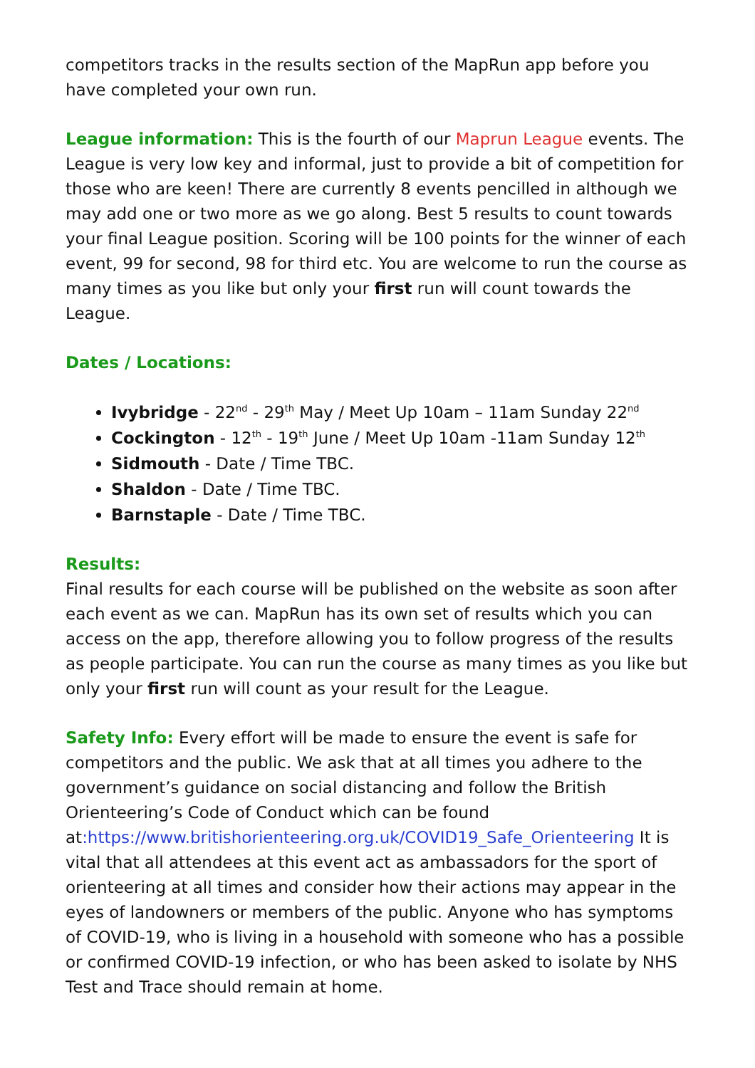competitors tracks in the results section of the MapRun app before you have completed your own run.
League information: This is the fourth of our Maprun League events. The League is very low key and informal, just to provide a bit of competition for those who are keen! There are currently 8 events pencilled in although we may add one or two more as we go along. Best 5 results to count towards your final League position. Scoring will be 100 points for the winner of each event, 99 for second, 98 for third etc. You are welcome to run the course as many times as you like but only your first run will count towards the League.
Dates / Locations:
Ivybridge - 22<sup>nd</sup> - 29<sup>th</sup> May / Meet Up 10am – 11am Sunday 22<sup>nd</sup>
Cockington - 12<sup>th</sup> - 19<sup>th</sup> June / Meet Up 10am -11am Sunday 12<sup>th</sup>
Sidmouth - Date / Time TBC.
Shaldon - Date / Time TBC.
Barnstaple - Date / Time TBC.
Results:
Final results for each course will be published on the website as soon after each event as we can. MapRun has its own set of results which you can access on the app, therefore allowing you to follow progress of the results as people participate. You can run the course as many times as you like but only your first run will count as your result for the League.
Safety Info: Every effort will be made to ensure the event is safe for competitors and the public. We ask that at all times you adhere to the government’s guidance on social distancing and follow the British Orienteering’s Code of Conduct which can be found at:https://www.britishorienteering.org.uk/COVID19_Safe_Orienteering It is vital that all attendees at this event act as ambassadors for the sport of orienteering at all times and consider how their actions may appear in the eyes of landowners or members of the public. Anyone who has symptoms of COVID-19, who is living in a household with someone who has a possible or confirmed COVID-19 infection, or who has been asked to isolate by NHS Test and Trace should remain at home.